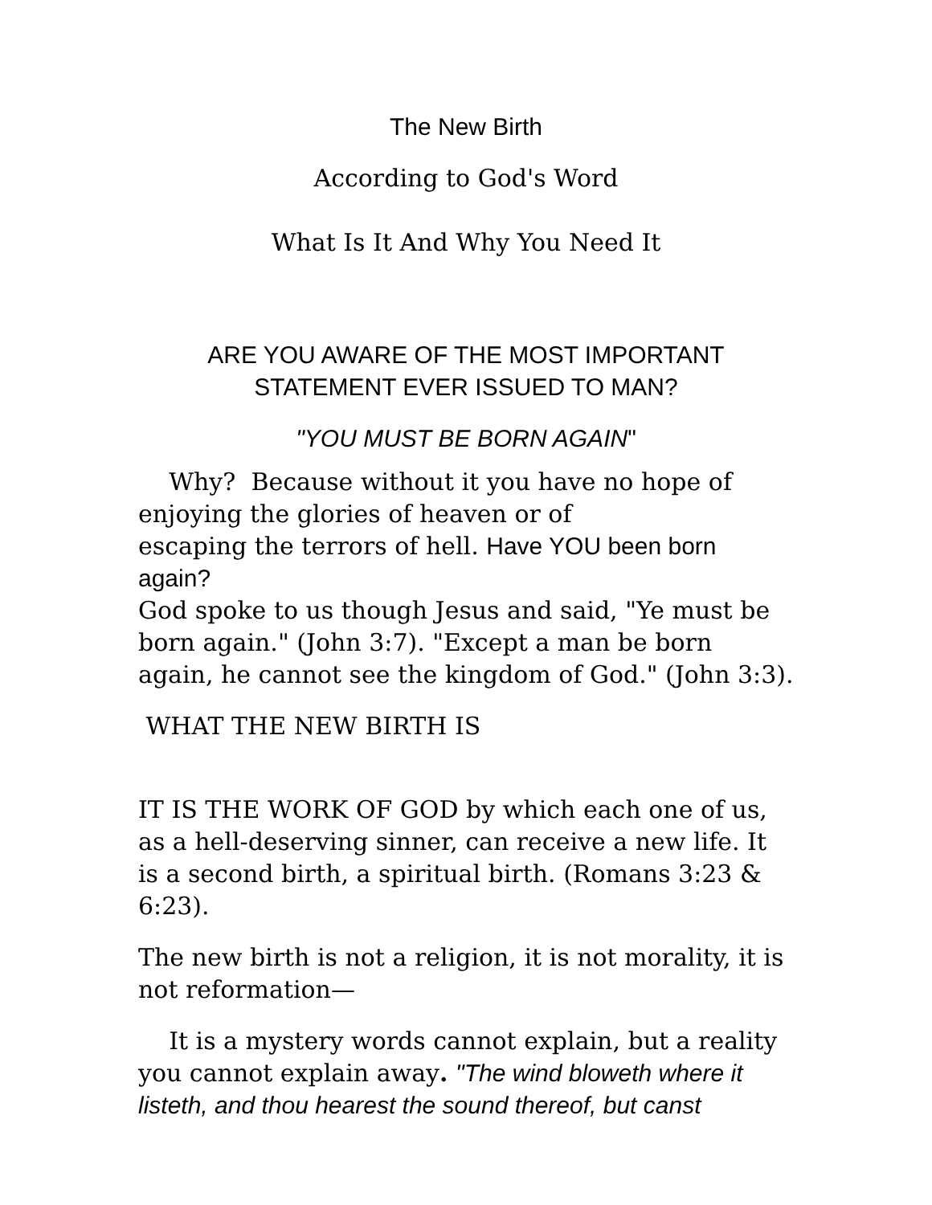The New Birth
According to God's Word
What Is It And Why You Need It
ARE YOU AWARE OF THE MOST IMPORTANT
STATEMENT EVER ISSUED TO MAN?
"YOU MUST BE BORN AGAIN"
Why? Because without it you have no hope of
enjoying the glories of heaven or of
escaping the terrors of hell. Have YOU been born again?
God spoke to us though Jesus and said, "Ye must be born again." (John 3:7). "Except a man be born again, he cannot see the kingdom of God." (John 3:3).
WHAT THE NEW BIRTH IS
IT IS THE WORK OF GOD by which each one of us, as a hell-deserving sinner, can receive a new life. It is a second birth, a spiritual birth. (Romans 3:23 & 6:23).
The new birth is not a religion, it is not morality, it is not reformation—
It is a mystery words cannot explain, but a reality you cannot explain away. "The wind bloweth where it listeth, and thou hearest the sound thereof, but canst